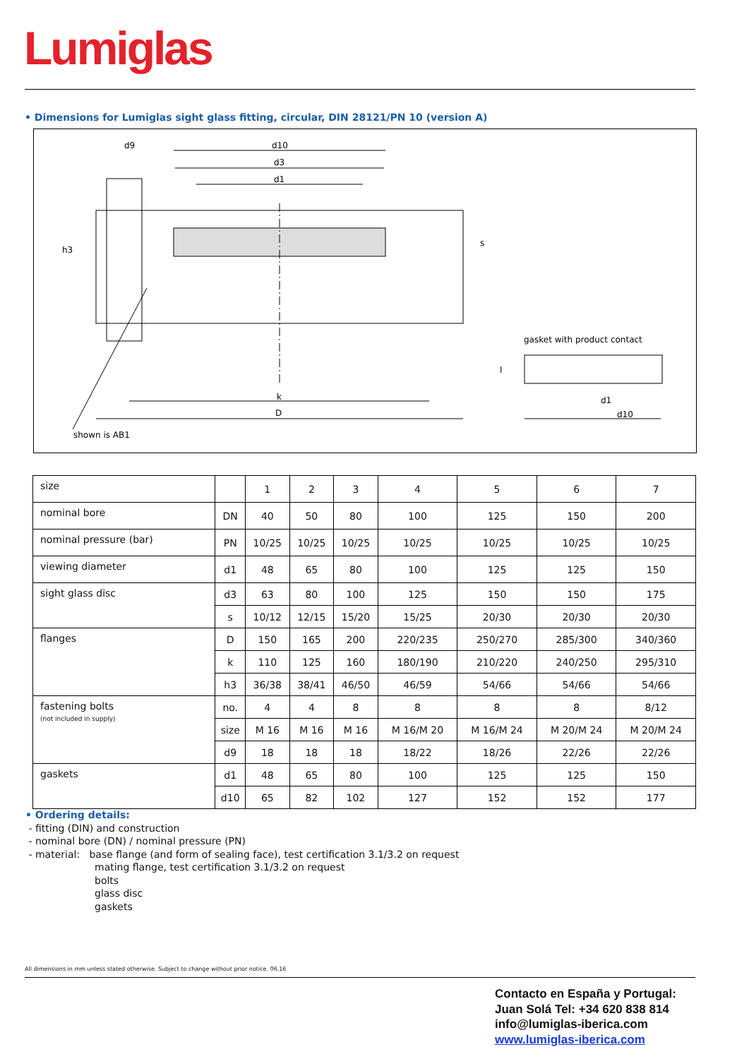Lumiglas
• Dimensions for Lumiglas sight glass fitting, circular, DIN 28121/PN 10 (version A)
d9
d10
d3
d1
h3
s
k
D
shown is AB1
gasket with product contact
l
d1
d10
| size | | 1 | 2 | 3 | 4 | 5 | 6 | 7 |
| nominal bore | DN | 40 | 50 | 80 | 100 | 125 | 150 | 200 |
| nominal pressure (bar) | PN | 10/25 | 10/25 | 10/25 | 10/25 | 10/25 | 10/25 | 10/25 |
| viewing diameter | d1 | 48 | 65 | 80 | 100 | 125 | 125 | 150 |
| sight glass disc | d3 | 63 | 80 | 100 | 125 | 150 | 150 | 175 |
| | s | 10/12 | 12/15 | 15/20 | 15/25 | 20/30 | 20/30 | 20/30 |
| flanges | D | 150 | 165 | 200 | 220/235 | 250/270 | 285/300 | 340/360 |
| | k | 110 | 125 | 160 | 180/190 | 210/220 | 240/250 | 295/310 |
| | h3 | 36/38 | 38/41 | 46/50 | 46/59 | 54/66 | 54/66 | 54/66 |
| fastening bolts (not included in supply) | no. | 4 | 4 | 8 | 8 | 8 | 8 | 8/12 |
| | size | M 16 | M 16 | M 16 | M 16/M 20 | M 16/M 24 | M 20/M 24 | M 20/M 24 |
| | d9 | 18 | 18 | 18 | 18/22 | 18/26 | 22/26 | 22/26 |
| gaskets | d1 | 48 | 65 | 80 | 100 | 125 | 125 | 150 |
| | d10 | 65 | 82 | 102 | 127 | 152 | 152 | 177 |
• Ordering details:
- fitting (DIN) and construction
- nominal bore (DN) / nominal pressure (PN)
- material: base flange (and form of sealing face), test certification 3.1/3.2 on request
mating flange, test certification 3.1/3.2 on request
bolts
glass disc
gaskets
All dimensions in mm unless stated otherwise. Subject to change without prior notice. 06.16
Contacto en España y Portugal:
Juan Solá Tel: +34 620 838 814
info@lumiglas-iberica.com
www.lumiglas-iberica.com